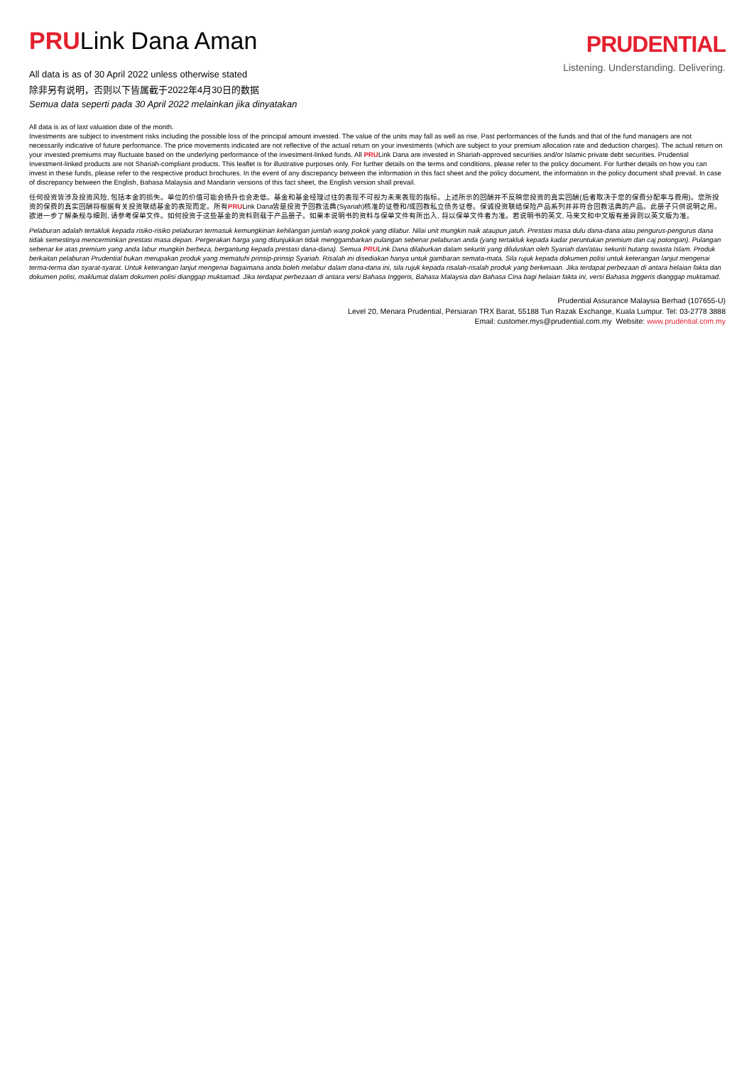PRULink Dana Aman
All data is as of 30 April 2022 unless otherwise stated
除非另有说明，否则以下皆属截于2022年4月30日的数据
Semua data seperti pada 30 April 2022 melainkan jika dinyatakan
PRUDENTIAL
Listening. Understanding. Delivering.
All data is as of last valuation date of the month.
Investments are subject to investment risks including the possible loss of the principal amount invested. The value of the units may fall as well as rise. Past performances of the funds and that of the fund managers are not necessarily indicative of future performance. The price movements indicated are not reflective of the actual return on your investments (which are subject to your premium allocation rate and deduction charges). The actual return on your invested premiums may fluctuate based on the underlying performance of the investment-linked funds. All PRULink Dana are invested in Shariah-approved securities and/or Islamic private debt securities. Prudential Investment-linked products are not Shariah-compliant products. This leaflet is for illustrative purposes only. For further details on the terms and conditions, please refer to the policy document. For further details on how you can invest in these funds, please refer to the respective product brochures. In the event of any discrepancy between the information in this fact sheet and the policy document, the information in the policy document shall prevail. In case of discrepancy between the English, Bahasa Malaysia and Mandarin versions of this fact sheet, the English version shall prevail.
任何投资皆涉及投资风险, 包括本金的损失。单位的价值可能会扬升也会走低。基金和基金经理过往的表现不可视为未来表现的指标。上述所示的回酬并不反映您投资的真实回酬(后者取决于您的保费分配率与费用)。您所投资的保费的真实回酬将根据有关投资联结基金的表现而定。所有PRULink Dana皆是投资予回教法典(Syariah)核准的证卷和/或回教私立债务证卷。保诚投资联结保险产品系列并非符合回教法典的产品。此册子只供说明之用。欲进一步了解条规与细则, 请参考保单文件。如何投资于这些基金的资料则载于产品册子。如果本说明书的资料与保单文件有所出入, 将以保单文件者为准。若说明书的英文, 马来文和中文版有差异则以英文版为准。
Pelaburan adalah tertakluk kepada risiko-risiko pelaburan termasuk kemungkinan kehilangan jumlah wang pokok yang dilabur. Nilai unit mungkin naik ataupun jatuh. Prestasi masa dulu dana-dana atau pengurus-pengurus dana tidak semestinya mencerminkan prestasi masa depan. Pergerakan harga yang ditunjukkan tidak menggambarkan pulangan sebenar pelaburan anda (yang tertakluk kepada kadar peruntukan premium dan caj potongan). Pulangan sebenar ke atas premium yang anda labur mungkin berbeza, bergantung kepada prestasi dana-dana). Semua PRULink Dana dilaburkan dalam sekuriti yang diluluskan oleh Syariah dan/atau sekuriti hutang swasta Islam. Produk berkaitan pelaburan Prudential bukan merupakan produk yang mematuhi prinsip-prinsip Syariah. Risalah ini disediakan hanya untuk gambaran semata-mata. Sila rujuk kepada dokumen polisi untuk keterangan lanjut mengenai terma-terma dan syarat-syarat. Untuk keterangan lanjut mengenai bagaimana anda boleh melabur dalam dana-dana ini, sila rujuk kepada risalah-risalah produk yang berkenaan. Jika terdapat perbezaan di antara helaian fakta dan dokumen polisi, maklumat dalam dokumen polisi dianggap muktamad. Jika terdapat perbezaan di antara versi Bahasa Inggeris, Bahasa Malaysia dan Bahasa Cina bagi helaian fakta ini, versi Bahasa Inggeris dianggap muktamad.
Prudential Assurance Malaysia Berhad (107655-U)
Level 20, Menara Prudential, Persiaran TRX Barat, 55188 Tun Razak Exchange, Kuala Lumpur. Tel: 03-2778 3888
Email: customer.mys@prudential.com.my Website: www.prudential.com.my